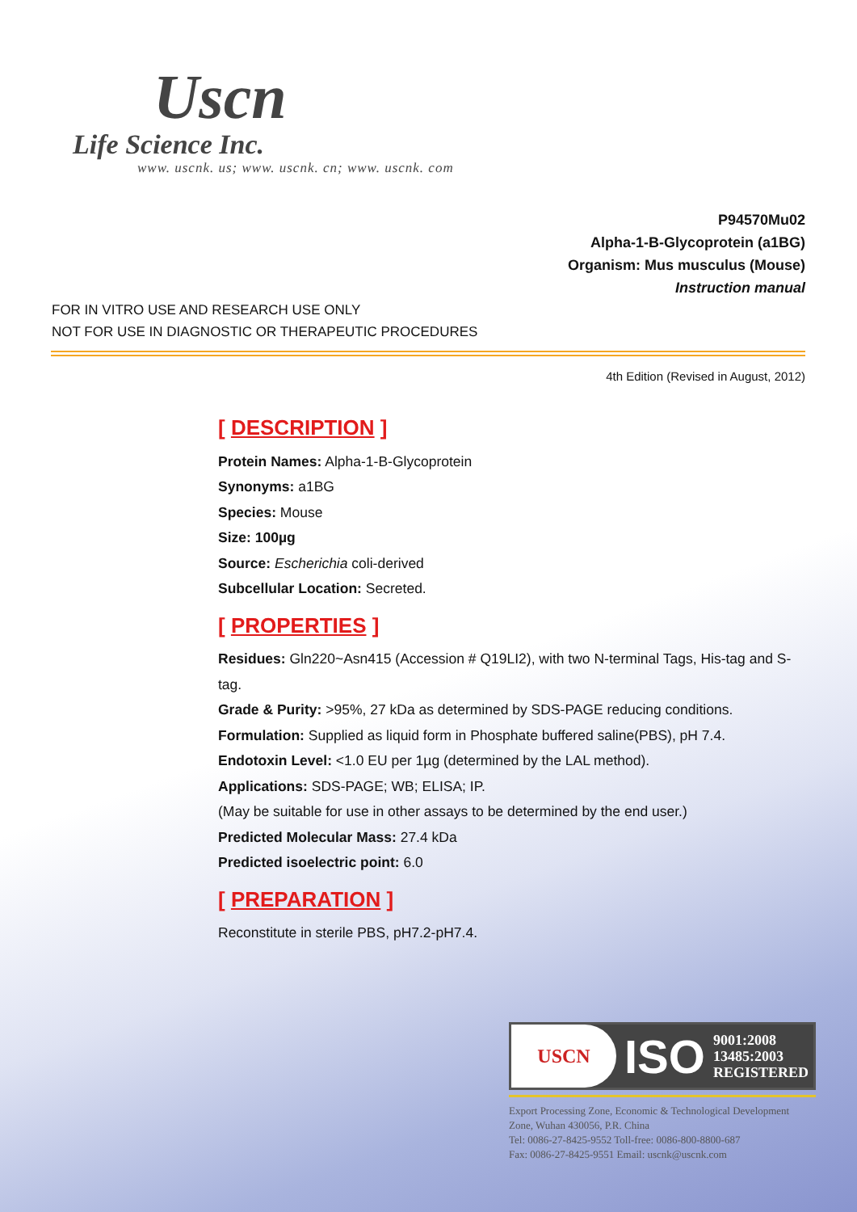Uscn
Life Science Inc.
www. uscnk. us; www. uscnk. cn; www. uscnk. com
P94570Mu02
Alpha-1-B-Glycoprotein (a1BG)
Organism: Mus musculus (Mouse)
Instruction manual
FOR IN VITRO USE AND RESEARCH USE ONLY
NOT FOR USE IN DIAGNOSTIC OR THERAPEUTIC PROCEDURES
4th Edition (Revised in August, 2012)
[ DESCRIPTION ]
Protein Names: Alpha-1-B-Glycoprotein
Synonyms: a1BG
Species: Mouse
Size: 100µg
Source: Escherichia coli-derived
Subcellular Location: Secreted.
[ PROPERTIES ]
Residues: Gln220~Asn415 (Accession # Q19LI2), with two N-terminal Tags, His-tag and S-tag.
Grade & Purity: >95%, 27 kDa as determined by SDS-PAGE reducing conditions.
Formulation: Supplied as liquid form in Phosphate buffered saline(PBS), pH 7.4.
Endotoxin Level: <1.0 EU per 1µg (determined by the LAL method).
Applications: SDS-PAGE; WB; ELISA; IP.
(May be suitable for use in other assays to be determined by the end user.)
Predicted Molecular Mass: 27.4 kDa
Predicted isoelectric point: 6.0
[ PREPARATION ]
Reconstitute in sterile PBS, pH7.2-pH7.4.
USCN
ISO
9001:2008
13485:2003
REGISTERED
Export Processing Zone, Economic & Technological Development Zone, Wuhan 430056, P.R. China
Tel: 0086-27-8425-9552 Toll-free: 0086-800-8800-687
Fax: 0086-27-8425-9551 Email: uscnk@uscnk.com